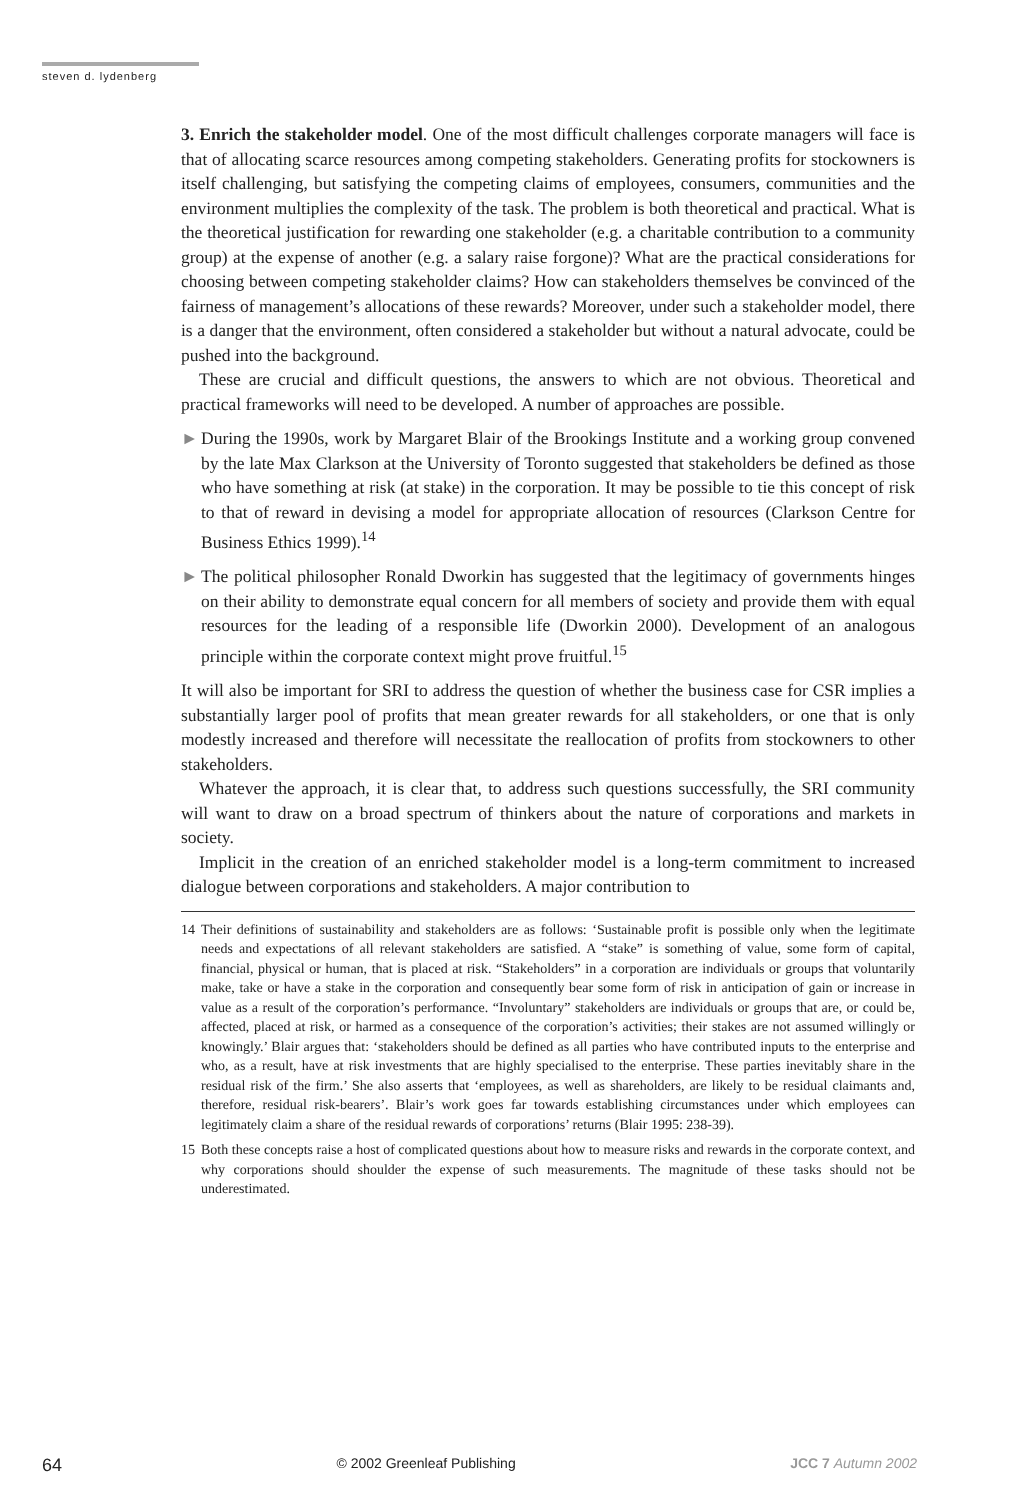steven d. lydenberg
3. Enrich the stakeholder model. One of the most difficult challenges corporate managers will face is that of allocating scarce resources among competing stakeholders. Generating profits for stockowners is itself challenging, but satisfying the competing claims of employees, consumers, communities and the environment multiplies the complexity of the task. The problem is both theoretical and practical. What is the theoretical justification for rewarding one stakeholder (e.g. a charitable contribution to a community group) at the expense of another (e.g. a salary raise forgone)? What are the practical considerations for choosing between competing stakeholder claims? How can stakeholders themselves be convinced of the fairness of management’s allocations of these rewards? Moreover, under such a stakeholder model, there is a danger that the environment, often considered a stakeholder but without a natural advocate, could be pushed into the background.
These are crucial and difficult questions, the answers to which are not obvious. Theoretical and practical frameworks will need to be developed. A number of approaches are possible.
► During the 1990s, work by Margaret Blair of the Brookings Institute and a working group convened by the late Max Clarkson at the University of Toronto suggested that stakeholders be defined as those who have something at risk (at stake) in the corporation. It may be possible to tie this concept of risk to that of reward in devising a model for appropriate allocation of resources (Clarkson Centre for Business Ethics 1999).<sup>14</sup>
► The political philosopher Ronald Dworkin has suggested that the legitimacy of governments hinges on their ability to demonstrate equal concern for all members of society and provide them with equal resources for the leading of a responsible life (Dworkin 2000). Development of an analogous principle within the corporate context might prove fruitful.<sup>15</sup>
It will also be important for SRI to address the question of whether the business case for CSR implies a substantially larger pool of profits that mean greater rewards for all stakeholders, or one that is only modestly increased and therefore will necessitate the reallocation of profits from stockowners to other stakeholders.
Whatever the approach, it is clear that, to address such questions successfully, the SRI community will want to draw on a broad spectrum of thinkers about the nature of corporations and markets in society.
Implicit in the creation of an enriched stakeholder model is a long-term commitment to increased dialogue between corporations and stakeholders. A major contribution to
14 Their definitions of sustainability and stakeholders are as follows: ‘Sustainable profit is possible only when the legitimate needs and expectations of all relevant stakeholders are satisfied. A “stake” is something of value, some form of capital, financial, physical or human, that is placed at risk. “Stakeholders” in a corporation are individuals or groups that voluntarily make, take or have a stake in the corporation and consequently bear some form of risk in anticipation of gain or increase in value as a result of the corporation’s performance. “Involuntary” stakeholders are individuals or groups that are, or could be, affected, placed at risk, or harmed as a consequence of the corporation’s activities; their stakes are not assumed willingly or knowingly.’ Blair argues that: ‘stakeholders should be defined as all parties who have contributed inputs to the enterprise and who, as a result, have at risk investments that are highly specialised to the enterprise. These parties inevitably share in the residual risk of the firm.’ She also asserts that ‘employees, as well as shareholders, are likely to be residual claimants and, therefore, residual risk-bearers’. Blair’s work goes far towards establishing circumstances under which employees can legitimately claim a share of the residual rewards of corporations’ returns (Blair 1995: 238-39).
15 Both these concepts raise a host of complicated questions about how to measure risks and rewards in the corporate context, and why corporations should shoulder the expense of such measurements. The magnitude of these tasks should not be underestimated.
64 © 2002 Greenleaf Publishing JCC 7 Autumn 2002